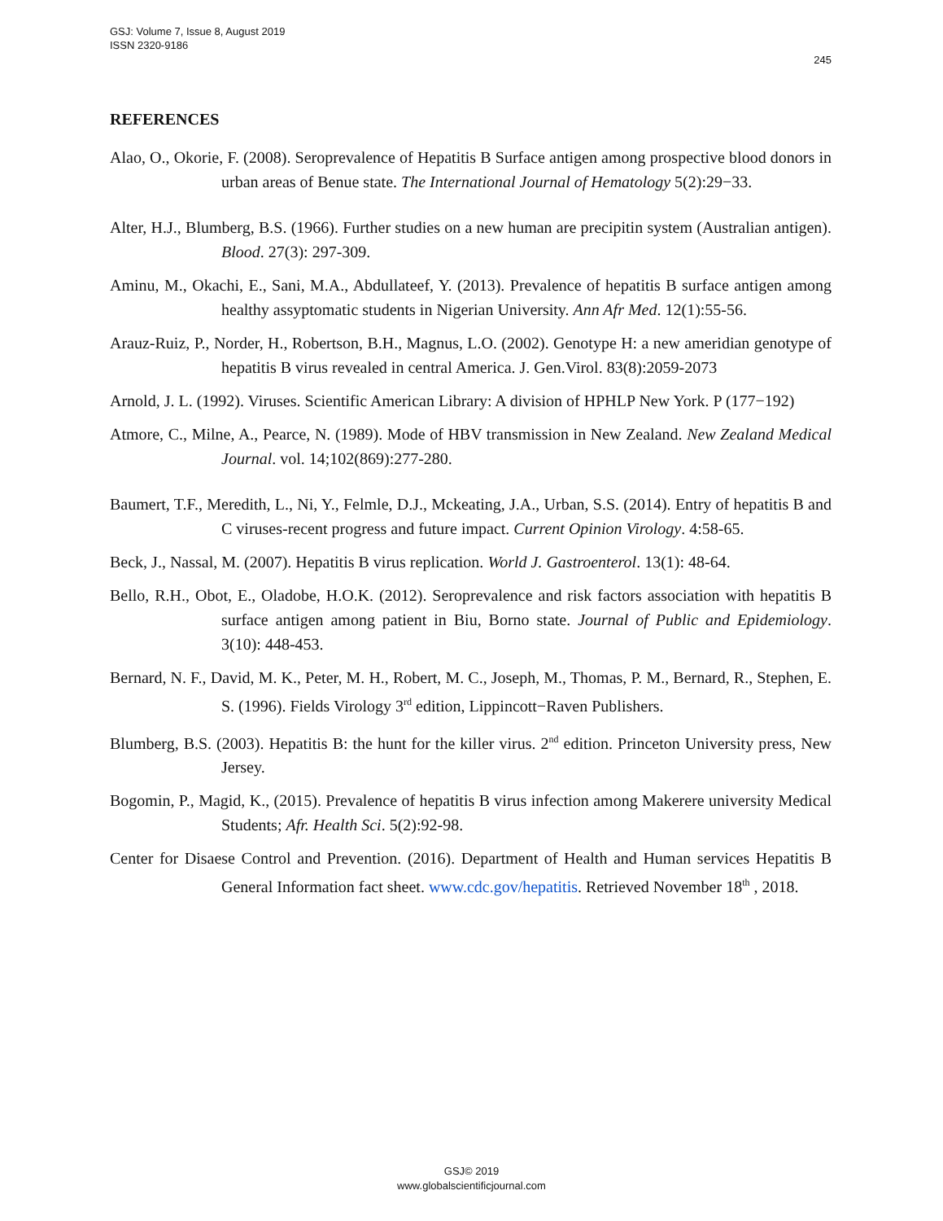GSJ: Volume 7, Issue 8, August 2019
ISSN 2320-9186
245
REFERENCES
Alao, O., Okorie, F. (2008). Seroprevalence of Hepatitis B Surface antigen among prospective blood donors in urban areas of Benue state. The International Journal of Hematology 5(2):29−33.
Alter, H.J., Blumberg, B.S. (1966). Further studies on a new human are precipitin system (Australian antigen). Blood. 27(3): 297-309.
Aminu, M., Okachi, E., Sani, M.A., Abdullateef, Y. (2013). Prevalence of hepatitis B surface antigen among healthy assyptomatic students in Nigerian University. Ann Afr Med. 12(1):55-56.
Arauz-Ruiz, P., Norder, H., Robertson, B.H., Magnus, L.O. (2002). Genotype H: a new ameridian genotype of hepatitis B virus revealed in central America. J. Gen.Virol. 83(8):2059-2073
Arnold, J. L. (1992). Viruses. Scientific American Library: A division of HPHLP New York. P (177−192)
Atmore, C., Milne, A., Pearce, N. (1989). Mode of HBV transmission in New Zealand. New Zealand Medical Journal. vol. 14;102(869):277-280.
Baumert, T.F., Meredith, L., Ni, Y., Felmle, D.J., Mckeating, J.A., Urban, S.S. (2014). Entry of hepatitis B and C viruses-recent progress and future impact. Current Opinion Virology. 4:58-65.
Beck, J., Nassal, M. (2007). Hepatitis B virus replication. World J. Gastroenterol. 13(1): 48-64.
Bello, R.H., Obot, E., Oladobe, H.O.K. (2012). Seroprevalence and risk factors association with hepatitis B surface antigen among patient in Biu, Borno state. Journal of Public and Epidemiology. 3(10): 448-453.
Bernard, N. F., David, M. K., Peter, M. H., Robert, M. C., Joseph, M., Thomas, P. M., Bernard, R., Stephen, E. S. (1996). Fields Virology 3<sup>rd</sup> edition, Lippincott−Raven Publishers.
Blumberg, B.S. (2003). Hepatitis B: the hunt for the killer virus. 2<sup>nd</sup> edition. Princeton University press, New Jersey.
Bogomin, P., Magid, K., (2015). Prevalence of hepatitis B virus infection among Makerere university Medical Students; Afr. Health Sci. 5(2):92-98.
Center for Disaese Control and Prevention. (2016). Department of Health and Human services Hepatitis B General Information fact sheet. www.cdc.gov/hepatitis. Retrieved November 18<sup>th</sup> , 2018.
GSJ© 2019
www.globalscientificjournal.com